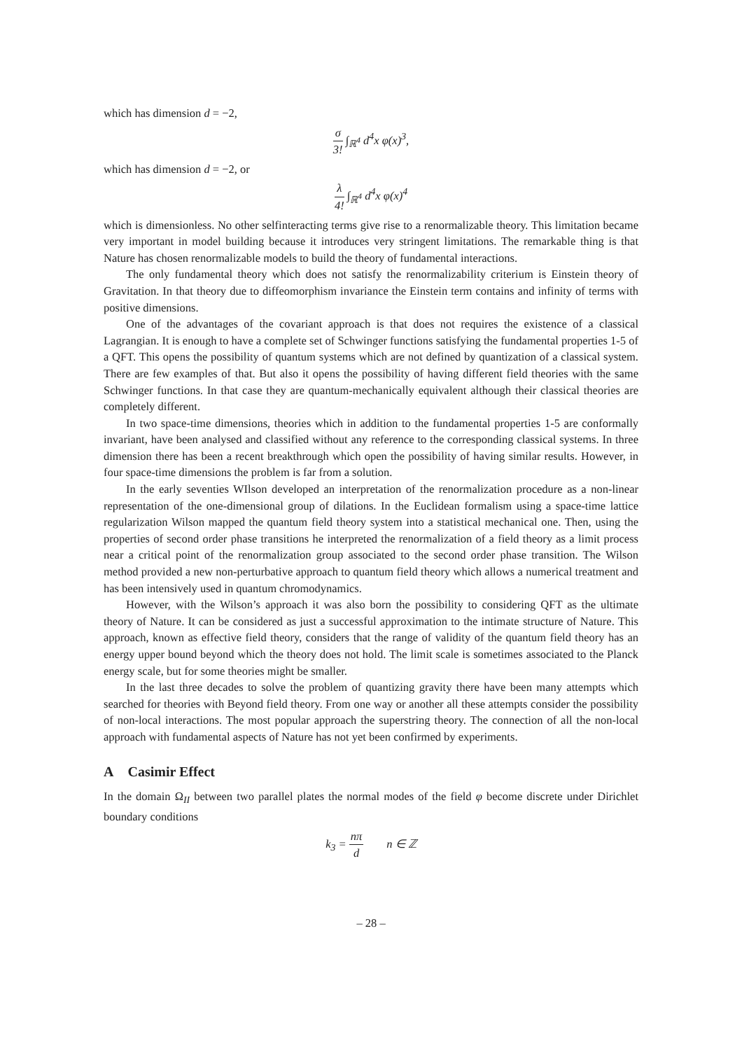which has dimension d = −2,
σ 3! ∫<sub>ℝ<sup>4</sup></sub> d<sup>4</sup>x φ(x)<sup>3</sup>,
which has dimension d = −2, or
λ 4! ∫<sub>ℝ<sup>4</sup></sub> d<sup>4</sup>x φ(x)<sup>4</sup>
which is dimensionless. No other selfinteracting terms give rise to a renormalizable theory. This limitation became very important in model building because it introduces very stringent limitations. The remarkable thing is that Nature has chosen renormalizable models to build the theory of fundamental interactions.
The only fundamental theory which does not satisfy the renormalizability criterium is Einstein theory of Gravitation. In that theory due to diffeomorphism invariance the Einstein term contains and infinity of terms with positive dimensions.
One of the advantages of the covariant approach is that does not requires the existence of a classical Lagrangian. It is enough to have a complete set of Schwinger functions satisfying the fundamental properties 1-5 of a QFT. This opens the possibility of quantum systems which are not defined by quantization of a classical system. There are few examples of that. But also it opens the possibility of having different field theories with the same Schwinger functions. In that case they are quantum-mechanically equivalent although their classical theories are completely different.
In two space-time dimensions, theories which in addition to the fundamental properties 1-5 are conformally invariant, have been analysed and classified without any reference to the corresponding classical systems. In three dimension there has been a recent breakthrough which open the possibility of having similar results. However, in four space-time dimensions the problem is far from a solution.
In the early seventies WIlson developed an interpretation of the renormalization procedure as a non-linear representation of the one-dimensional group of dilations. In the Euclidean formalism using a space-time lattice regularization Wilson mapped the quantum field theory system into a statistical mechanical one. Then, using the properties of second order phase transitions he interpreted the renormalization of a field theory as a limit process near a critical point of the renormalization group associated to the second order phase transition. The Wilson method provided a new non-perturbative approach to quantum field theory which allows a numerical treatment and has been intensively used in quantum chromodynamics.
However, with the Wilson’s approach it was also born the possibility to considering QFT as the ultimate theory of Nature. It can be considered as just a successful approximation to the intimate structure of Nature. This approach, known as effective field theory, considers that the range of validity of the quantum field theory has an energy upper bound beyond which the theory does not hold. The limit scale is sometimes associated to the Planck energy scale, but for some theories might be smaller.
In the last three decades to solve the problem of quantizing gravity there have been many attempts which searched for theories with Beyond field theory. From one way or another all these attempts consider the possibility of non-local interactions. The most popular approach the superstring theory. The connection of all the non-local approach with fundamental aspects of Nature has not yet been confirmed by experiments.
A Casimir Effect
In the domain Ω<sub>II</sub> between two parallel plates the normal modes of the field φ become discrete under Dirichlet boundary conditions
k<sub>3</sub> = nπ d n ∈ ℤ
– 28 –